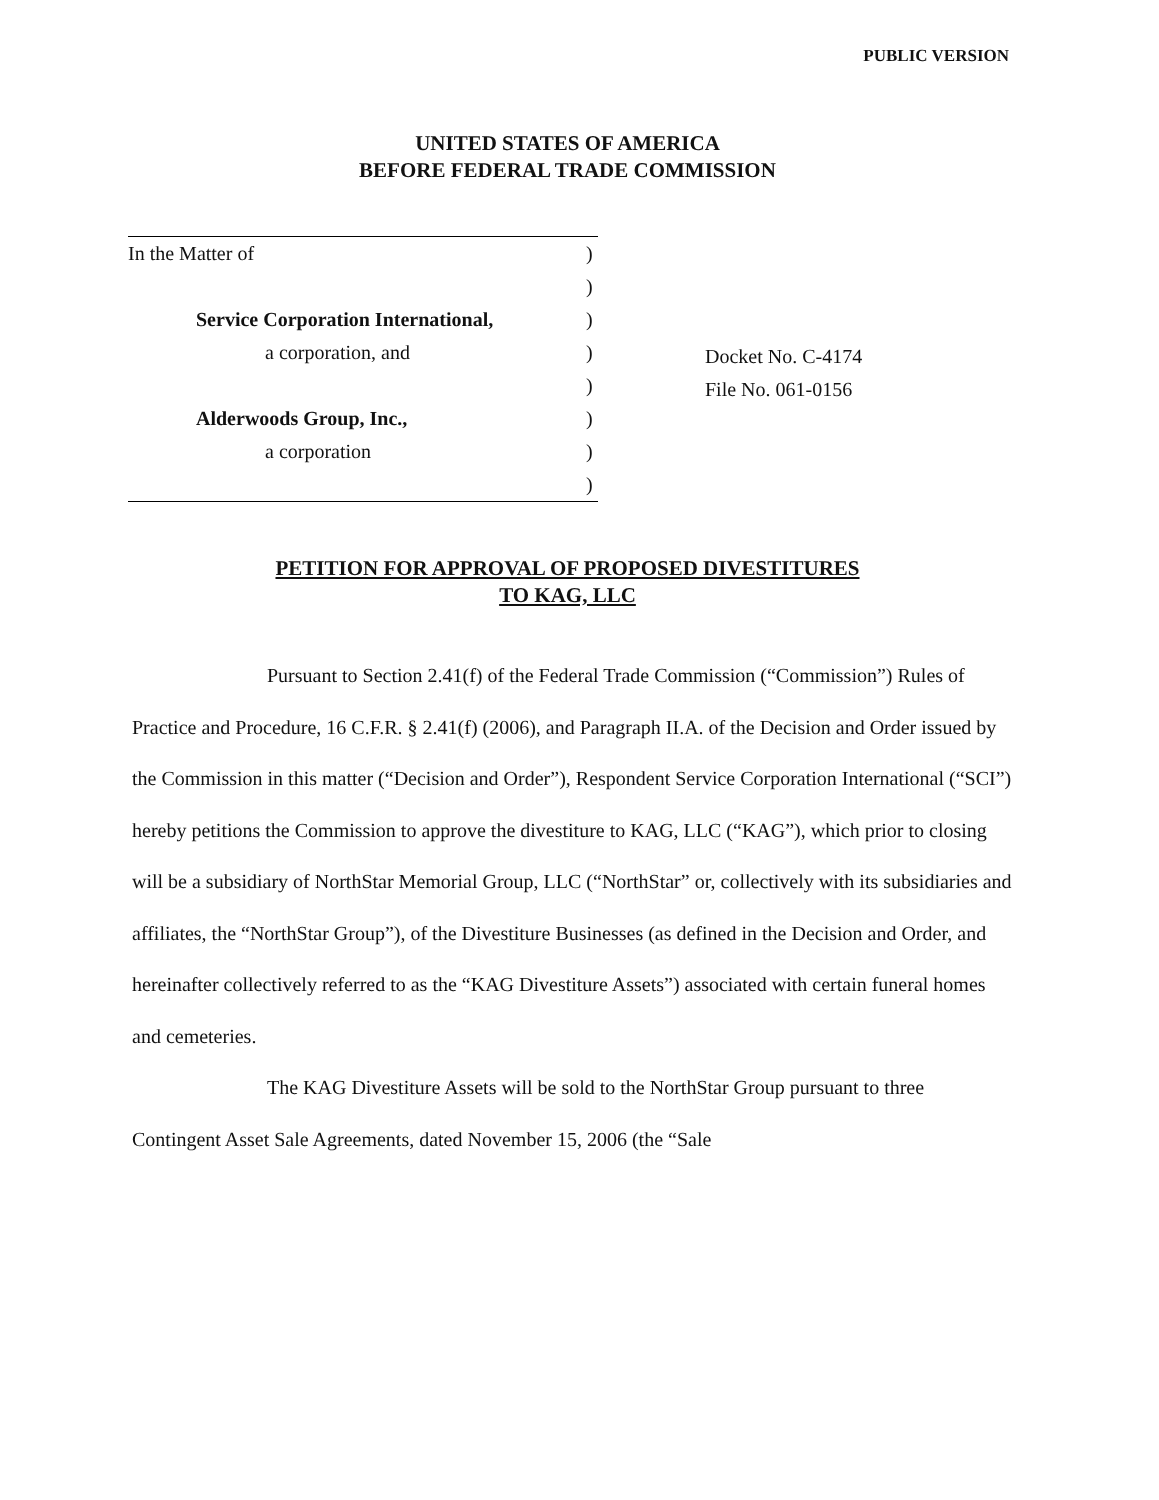PUBLIC VERSION
UNITED STATES OF AMERICA
BEFORE FEDERAL TRADE COMMISSION
In the Matter of)
)
Service Corporation International,)
a corporation, and)
)
Alderwoods Group, Inc.,)
a corporation)
)
Docket No. C-4174
File No. 061-0156
PETITION FOR APPROVAL OF PROPOSED DIVESTITURES
TO KAG, LLC
Pursuant to Section 2.41(f) of the Federal Trade Commission (“Commission”) Rules of Practice and Procedure, 16 C.F.R. § 2.41(f) (2006), and Paragraph II.A. of the Decision and Order issued by the Commission in this matter (“Decision and Order”), Respondent Service Corporation International (“SCI”) hereby petitions the Commission to approve the divestiture to KAG, LLC (“KAG”), which prior to closing will be a subsidiary of NorthStar Memorial Group, LLC (“NorthStar” or, collectively with its subsidiaries and affiliates, the “NorthStar Group”), of the Divestiture Businesses (as defined in the Decision and Order, and hereinafter collectively referred to as the “KAG Divestiture Assets”) associated with certain funeral homes and cemeteries.
The KAG Divestiture Assets will be sold to the NorthStar Group pursuant to three Contingent Asset Sale Agreements, dated November 15, 2006 (the “Sale